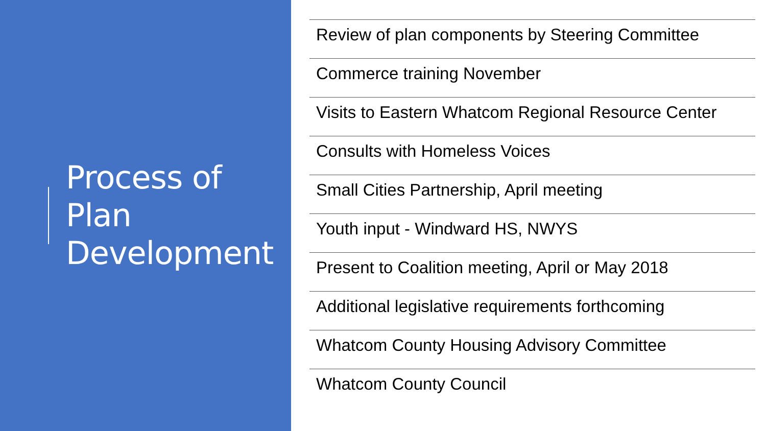Process of
Plan
Development
Review of plan components by Steering Committee
Commerce training November
Visits to Eastern Whatcom Regional Resource Center
Consults with Homeless Voices
Small Cities Partnership, April meeting
Youth input - Windward HS, NWYS
Present to Coalition meeting, April or May 2018
Additional legislative requirements forthcoming
Whatcom County Housing Advisory Committee
Whatcom County Council